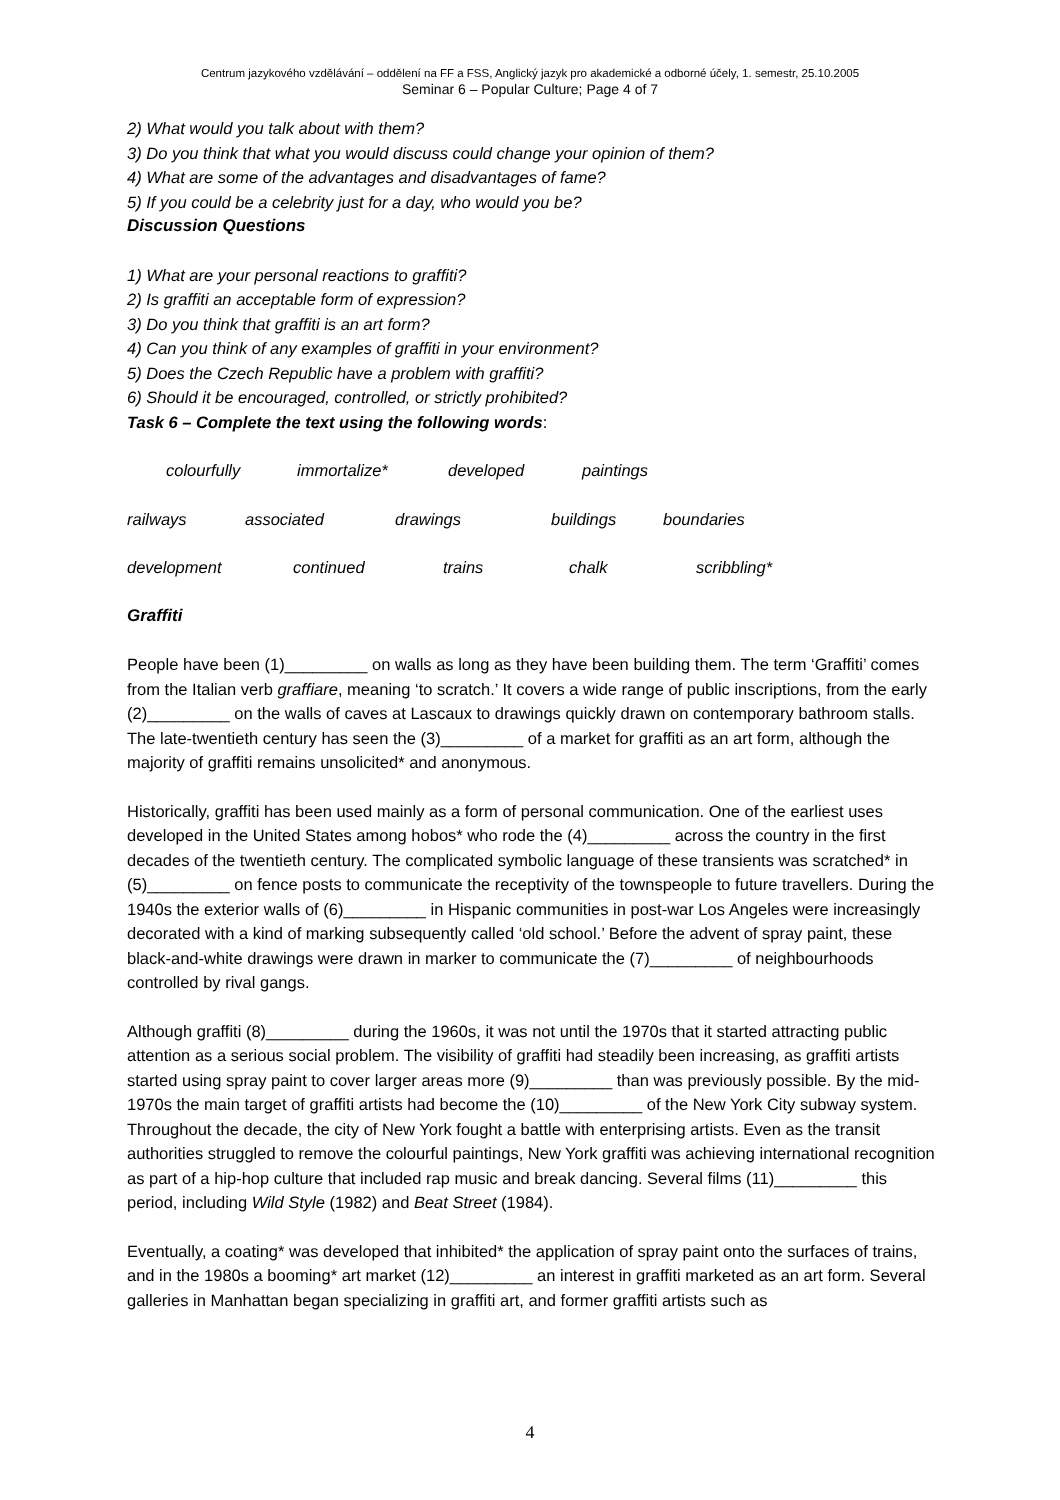Centrum jazykového vzdělávání – oddělení na FF a FSS, Anglický jazyk pro akademické a odborné účely, 1. semestr, 25.10.2005
Seminar 6 – Popular Culture; Page 4 of 7
2) What would you talk about with them?
3) Do you think that what you would discuss could change your opinion of them?
4) What are some of the advantages and disadvantages of fame?
5) If you could be a celebrity just for a day, who would you be?
Discussion Questions
1) What are your personal reactions to graffiti?
2) Is graffiti an acceptable form of expression?
3) Do you think that graffiti is an art form?
4) Can you think of any examples of graffiti in your environment?
5) Does the Czech Republic have a problem with graffiti?
6) Should it be encouraged, controlled, or strictly prohibited?
Task 6 – Complete the text using the following words:
colourfully immortalize* developed paintings
railways associated drawings buildings boundaries
development continued trains chalk scribbling*
Graffiti
People have been (1)_________ on walls as long as they have been building them. The term ‘Graffiti’ comes from the Italian verb graffiare, meaning ‘to scratch.’ It covers a wide range of public inscriptions, from the early (2)_________ on the walls of caves at Lascaux to drawings quickly drawn on contemporary bathroom stalls. The late-twentieth century has seen the (3)_________ of a market for graffiti as an art form, although the majority of graffiti remains unsolicited* and anonymous.
Historically, graffiti has been used mainly as a form of personal communication. One of the earliest uses developed in the United States among hobos* who rode the (4)_________ across the country in the first decades of the twentieth century. The complicated symbolic language of these transients was scratched* in (5)_________ on fence posts to communicate the receptivity of the townspeople to future travellers. During the 1940s the exterior walls of (6)_________ in Hispanic communities in post-war Los Angeles were increasingly decorated with a kind of marking subsequently called ‘old school.’ Before the advent of spray paint, these black-and-white drawings were drawn in marker to communicate the (7)_________ of neighbourhoods controlled by rival gangs.
Although graffiti (8)_________ during the 1960s, it was not until the 1970s that it started attracting public attention as a serious social problem. The visibility of graffiti had steadily been increasing, as graffiti artists started using spray paint to cover larger areas more (9)_________ than was previously possible. By the mid-1970s the main target of graffiti artists had become the (10)_________ of the New York City subway system. Throughout the decade, the city of New York fought a battle with enterprising artists. Even as the transit authorities struggled to remove the colourful paintings, New York graffiti was achieving international recognition as part of a hip-hop culture that included rap music and break dancing. Several films (11)_________ this period, including Wild Style (1982) and Beat Street (1984).
Eventually, a coating* was developed that inhibited* the application of spray paint onto the surfaces of trains, and in the 1980s a booming* art market (12)_________ an interest in graffiti marketed as an art form. Several galleries in Manhattan began specializing in graffiti art, and former graffiti artists such as
4